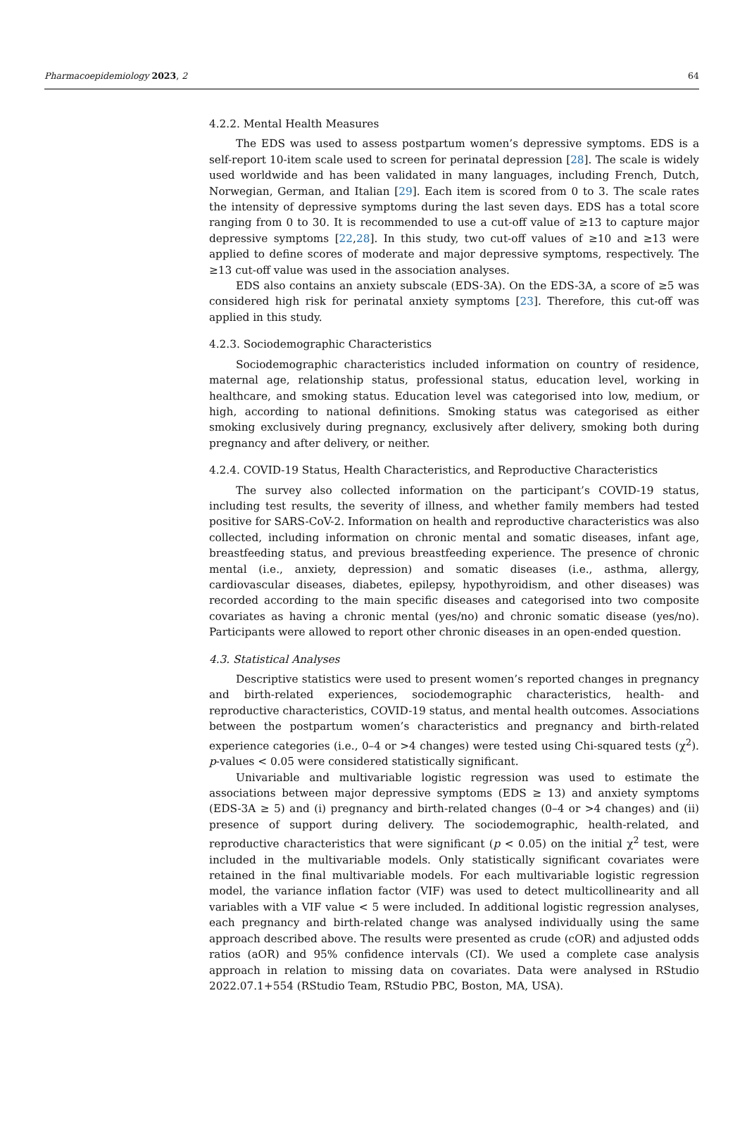Pharmacoepidemiology 2023, 2 64
4.2.2. Mental Health Measures
The EDS was used to assess postpartum women’s depressive symptoms. EDS is a self-report 10-item scale used to screen for perinatal depression [28]. The scale is widely used worldwide and has been validated in many languages, including French, Dutch, Norwegian, German, and Italian [29]. Each item is scored from 0 to 3. The scale rates the intensity of depressive symptoms during the last seven days. EDS has a total score ranging from 0 to 30. It is recommended to use a cut-off value of ≥13 to capture major depressive symptoms [22,28]. In this study, two cut-off values of ≥10 and ≥13 were applied to define scores of moderate and major depressive symptoms, respectively. The ≥13 cut-off value was used in the association analyses.
EDS also contains an anxiety subscale (EDS-3A). On the EDS-3A, a score of ≥5 was considered high risk for perinatal anxiety symptoms [23]. Therefore, this cut-off was applied in this study.
4.2.3. Sociodemographic Characteristics
Sociodemographic characteristics included information on country of residence, maternal age, relationship status, professional status, education level, working in healthcare, and smoking status. Education level was categorised into low, medium, or high, according to national definitions. Smoking status was categorised as either smoking exclusively during pregnancy, exclusively after delivery, smoking both during pregnancy and after delivery, or neither.
4.2.4. COVID-19 Status, Health Characteristics, and Reproductive Characteristics
The survey also collected information on the participant’s COVID-19 status, including test results, the severity of illness, and whether family members had tested positive for SARS-CoV-2. Information on health and reproductive characteristics was also collected, including information on chronic mental and somatic diseases, infant age, breastfeeding status, and previous breastfeeding experience. The presence of chronic mental (i.e., anxiety, depression) and somatic diseases (i.e., asthma, allergy, cardiovascular diseases, diabetes, epilepsy, hypothyroidism, and other diseases) was recorded according to the main specific diseases and categorised into two composite covariates as having a chronic mental (yes/no) and chronic somatic disease (yes/no). Participants were allowed to report other chronic diseases in an open-ended question.
4.3. Statistical Analyses
Descriptive statistics were used to present women’s reported changes in pregnancy and birth-related experiences, sociodemographic characteristics, health- and reproductive characteristics, COVID-19 status, and mental health outcomes. Associations between the postpartum women’s characteristics and pregnancy and birth-related experience categories (i.e., 0–4 or >4 changes) were tested using Chi-squared tests (χ<sup>2</sup>). p-values < 0.05 were considered statistically significant.
Univariable and multivariable logistic regression was used to estimate the associations between major depressive symptoms (EDS ≥ 13) and anxiety symptoms (EDS-3A ≥ 5) and (i) pregnancy and birth-related changes (0–4 or >4 changes) and (ii) presence of support during delivery. The sociodemographic, health-related, and reproductive characteristics that were significant (p < 0.05) on the initial χ<sup>2</sup> test, were included in the multivariable models. Only statistically significant covariates were retained in the final multivariable models. For each multivariable logistic regression model, the variance inflation factor (VIF) was used to detect multicollinearity and all variables with a VIF value < 5 were included. In additional logistic regression analyses, each pregnancy and birth-related change was analysed individually using the same approach described above. The results were presented as crude (cOR) and adjusted odds ratios (aOR) and 95% confidence intervals (CI). We used a complete case analysis approach in relation to missing data on covariates. Data were analysed in RStudio 2022.07.1+554 (RStudio Team, RStudio PBC, Boston, MA, USA).